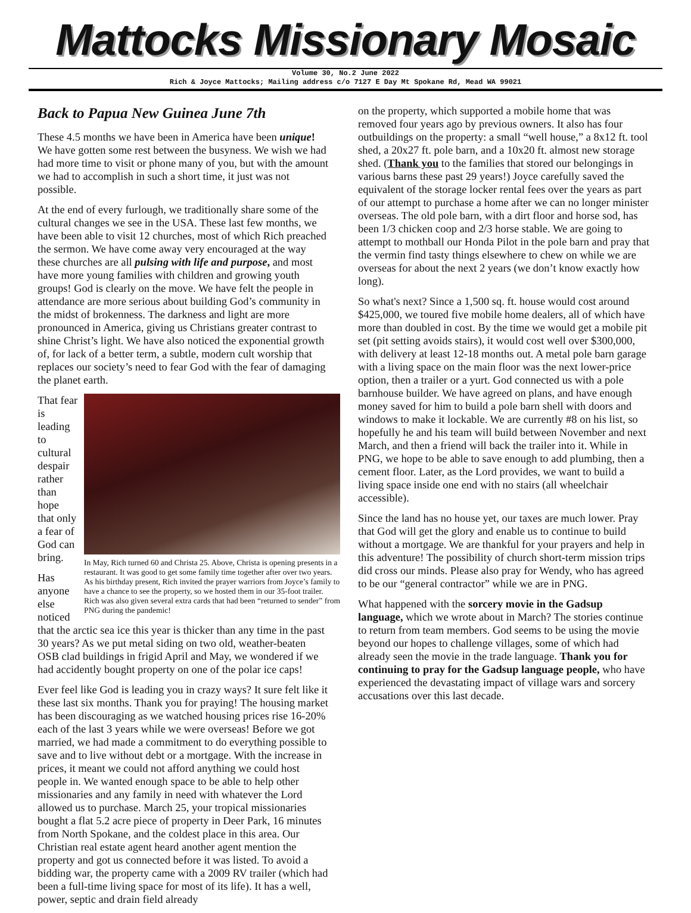Mattocks Missionary Mosaic
Volume 30, No.2 June 2022
Rich & Joyce Mattocks; Mailing address c/o 7127 E Day Mt Spokane Rd, Mead WA 99021
Back to Papua New Guinea June 7th
These 4.5 months we have been in America have been unique! We have gotten some rest between the busyness. We wish we had had more time to visit or phone many of you, but with the amount we had to accomplish in such a short time, it just was not possible.
At the end of every furlough, we traditionally share some of the cultural changes we see in the USA. These last few months, we have been able to visit 12 churches, most of which Rich preached the sermon. We have come away very encouraged at the way these churches are all pulsing with life and purpose, and most have more young families with children and growing youth groups! God is clearly on the move. We have felt the people in attendance are more serious about building God’s community in the midst of brokenness. The darkness and light are more pronounced in America, giving us Christians greater contrast to shine Christ’s light. We have also noticed the exponential growth of, for lack of a better term, a subtle, modern cult worship that replaces our society’s need to fear God with the fear of damaging the planet earth.
In May, Rich turned 60 and Christa 25. Above, Christa is opening presents in a restaurant. It was good to get some family time together after over two years. As his birthday present, Rich invited the prayer warriors from Joyce’s family to have a chance to see the property, so we hosted them in our 35-foot trailer. Rich was also given several extra cards that had been “returned to sender” from PNG during the pandemic!
That fear is leading to cultural despair rather than hope that only a fear of God can bring.
Has anyone else noticed that the arctic sea ice this year is thicker than any time in the past 30 years? As we put metal siding on two old, weather-beaten OSB clad buildings in frigid April and May, we wondered if we had accidently bought property on one of the polar ice caps!
Ever feel like God is leading you in crazy ways? It sure felt like it these last six months. Thank you for praying! The housing market has been discouraging as we watched housing prices rise 16-20% each of the last 3 years while we were overseas! Before we got married, we had made a commitment to do everything possible to save and to live without debt or a mortgage. With the increase in prices, it meant we could not afford anything we could host people in. We wanted enough space to be able to help other missionaries and any family in need with whatever the Lord allowed us to purchase. March 25, your tropical missionaries bought a flat 5.2 acre piece of property in Deer Park, 16 minutes from North Spokane, and the coldest place in this area. Our Christian real estate agent heard another agent mention the property and got us connected before it was listed. To avoid a bidding war, the property came with a 2009 RV trailer (which had been a full-time living space for most of its life). It has a well, power, septic and drain field already
on the property, which supported a mobile home that was removed four years ago by previous owners. It also has four outbuildings on the property: a small “well house,” a 8x12 ft. tool shed, a 20x27 ft. pole barn, and a 10x20 ft. almost new storage shed. (Thank you to the families that stored our belongings in various barns these past 29 years!) Joyce carefully saved the equivalent of the storage locker rental fees over the years as part of our attempt to purchase a home after we can no longer minister overseas. The old pole barn, with a dirt floor and horse sod, has been 1/3 chicken coop and 2/3 horse stable. We are going to attempt to mothball our Honda Pilot in the pole barn and pray that the vermin find tasty things elsewhere to chew on while we are overseas for about the next 2 years (we don’t know exactly how long).
So what's next? Since a 1,500 sq. ft. house would cost around $425,000, we toured five mobile home dealers, all of which have more than doubled in cost. By the time we would get a mobile pit set (pit setting avoids stairs), it would cost well over $300,000, with delivery at least 12-18 months out. A metal pole barn garage with a living space on the main floor was the next lower-price option, then a trailer or a yurt. God connected us with a pole barnhouse builder. We have agreed on plans, and have enough money saved for him to build a pole barn shell with doors and windows to make it lockable. We are currently #8 on his list, so hopefully he and his team will build between November and next March, and then a friend will back the trailer into it. While in PNG, we hope to be able to save enough to add plumbing, then a cement floor. Later, as the Lord provides, we want to build a living space inside one end with no stairs (all wheelchair accessible).
Since the land has no house yet, our taxes are much lower. Pray that God will get the glory and enable us to continue to build without a mortgage. We are thankful for your prayers and help in this adventure! The possibility of church short-term mission trips did cross our minds. Please also pray for Wendy, who has agreed to be our “general contractor” while we are in PNG.
What happened with the sorcery movie in the Gadsup language, which we wrote about in March? The stories continue to return from team members. God seems to be using the movie beyond our hopes to challenge villages, some of which had already seen the movie in the trade language. Thank you for continuing to pray for the Gadsup language people, who have experienced the devastating impact of village wars and sorcery accusations over this last decade.